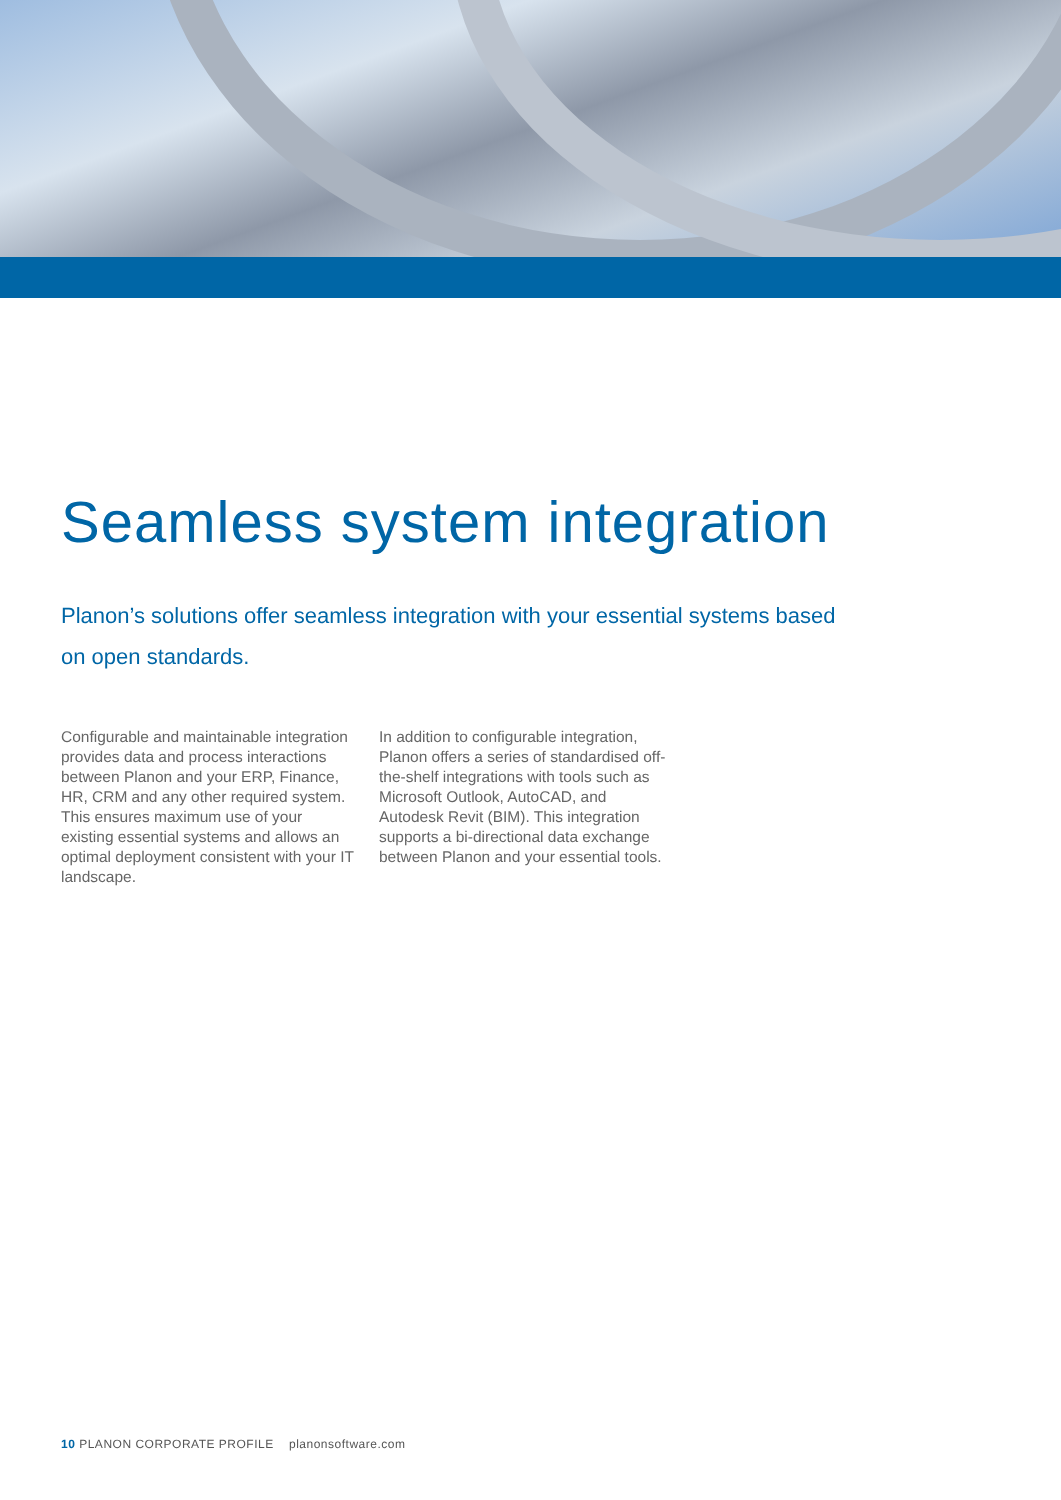Seamless system integration
Planon’s solutions offer seamless integration with your essential systems based on open standards.
Configurable and maintainable integration provides data and process interactions between Planon and your ERP, Finance, HR, CRM and any other required system. This ensures maximum use of your existing essential systems and allows an optimal deployment consistent with your IT landscape.
In addition to configurable integration, Planon offers a series of standardised off-the-shelf integrations with tools such as Microsoft Outlook, AutoCAD, and Autodesk Revit (BIM). This integration supports a bi-directional data exchange between Planon and your essential tools.
10 PLANON CORPORATE PROFILE planonsoftware.com